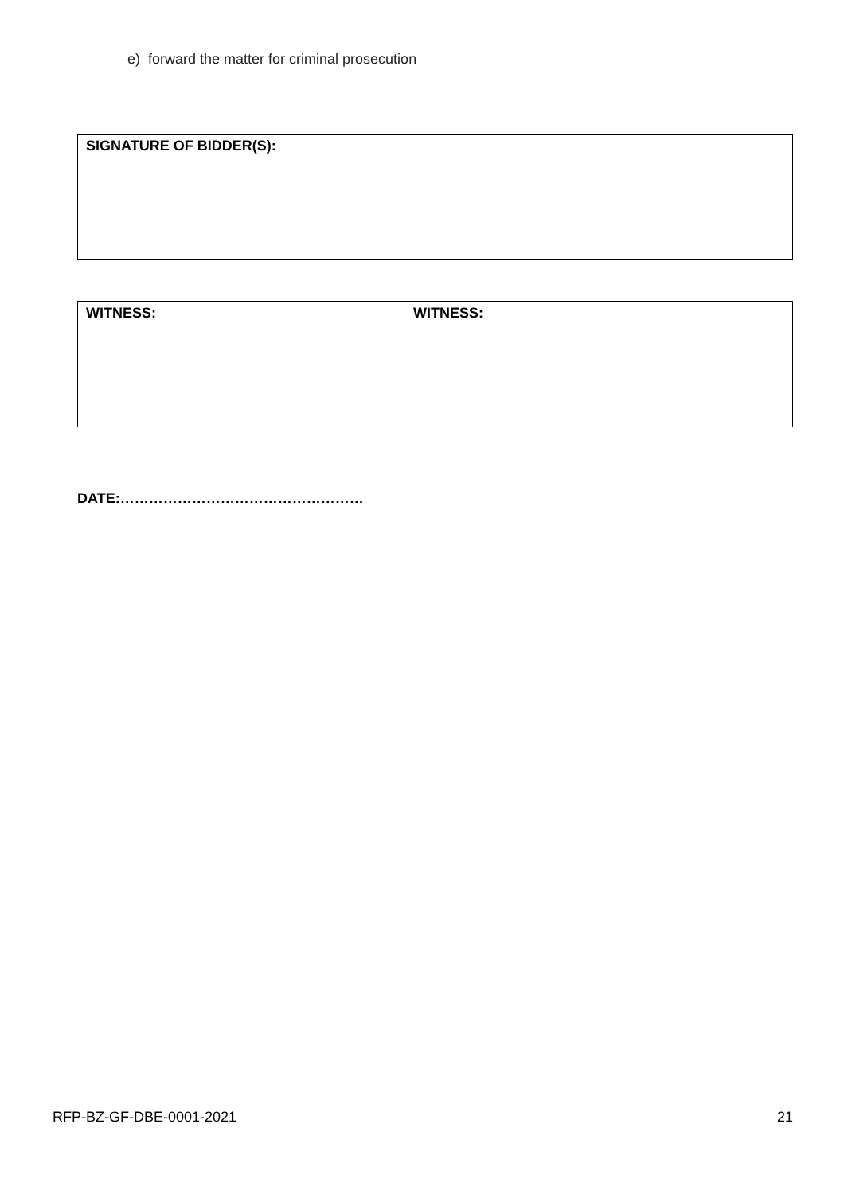e) forward the matter for criminal prosecution
SIGNATURE OF BIDDER(S):
WITNESS: WITNESS:
DATE:……………………………………………
RFP-BZ-GF-DBE-0001-2021 21